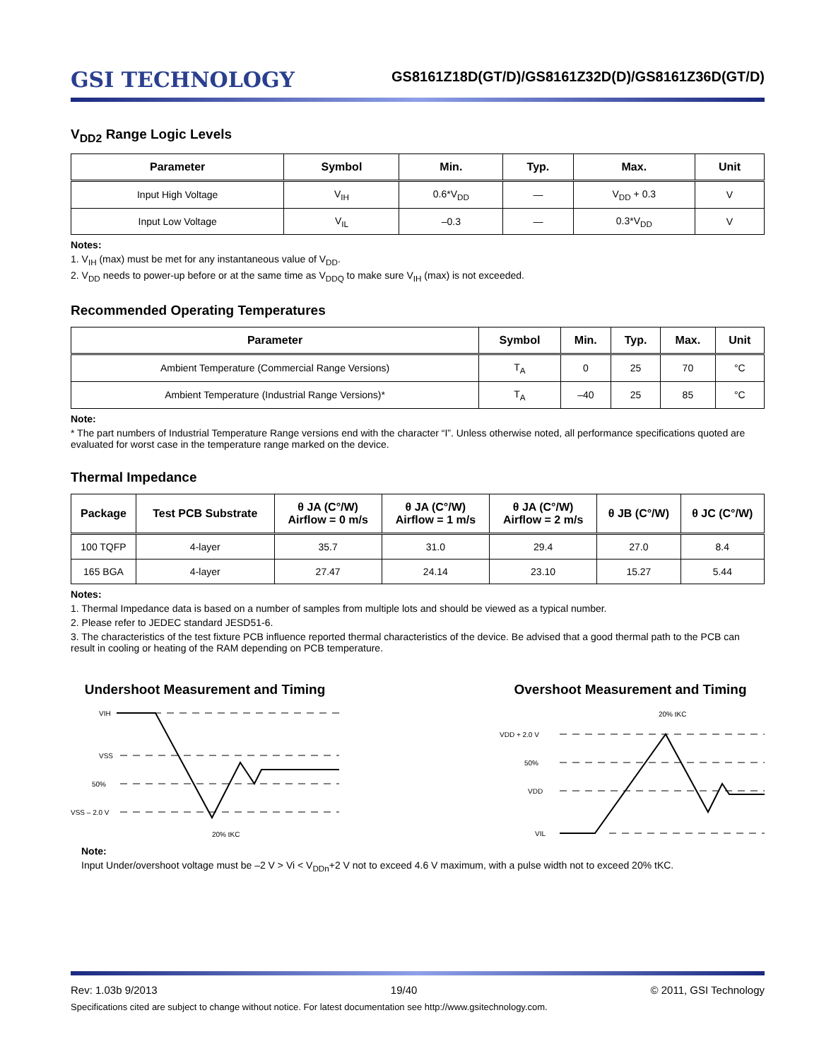GSI TECHNOLOGY
GS8161Z18D(GT/D)/GS8161Z32D(D)/GS8161Z36D(GT/D)
V<sub>DD2</sub> Range Logic Levels
| Parameter | Symbol | Min. | Typ. | Max. | Unit |
| --- | --- | --- | --- | --- | --- |
| Input High Voltage | V<sub>IH</sub> | 0.6*V<sub>DD</sub> | — | V<sub>DD</sub> + 0.3 | V |
| Input Low Voltage | V<sub>IL</sub> | –0.3 | — | 0.3*V<sub>DD</sub> | V |
Notes:
1. V<sub>IH</sub> (max) must be met for any instantaneous value of V<sub>DD</sub>.
2. V<sub>DD</sub> needs to power-up before or at the same time as V<sub>DDQ</sub> to make sure V<sub>IH</sub> (max) is not exceeded.
Recommended Operating Temperatures
| Parameter | Symbol | Min. | Typ. | Max. | Unit |
| --- | --- | --- | --- | --- | --- |
| Ambient Temperature (Commercial Range Versions) | T<sub>A</sub> | 0 | 25 | 70 | °C |
| Ambient Temperature (Industrial Range Versions)* | T<sub>A</sub> | –40 | 25 | 85 | °C |
Note:
* The part numbers of Industrial Temperature Range versions end with the character “I”. Unless otherwise noted, all performance specifications quoted are evaluated for worst case in the temperature range marked on the device.
Thermal Impedance
| Package | Test PCB Substrate | θ JA (C°/W) Airflow = 0 m/s | θ JA (C°/W) Airflow = 1 m/s | θ JA (C°/W) Airflow = 2 m/s | θ JB (C°/W) | θ JC (C°/W) |
| --- | --- | --- | --- | --- | --- | --- |
| 100 TQFP | 4-layer | 35.7 | 31.0 | 29.4 | 27.0 | 8.4 |
| 165 BGA | 4-layer | 27.47 | 24.14 | 23.10 | 15.27 | 5.44 |
Notes:
1. Thermal Impedance data is based on a number of samples from multiple lots and should be viewed as a typical number.
2. Please refer to JEDEC standard JESD51-6.
3. The characteristics of the test fixture PCB influence reported thermal characteristics of the device. Be advised that a good thermal path to the PCB can result in cooling or heating of the RAM depending on PCB temperature.
Undershoot Measurement and Timing
VIH
VSS
50%
VSS – 2.0 V
20% tKC
Overshoot Measurement and Timing
20% tKC
VDD + 2.0 V
50%
VDD
VIL
Note:
Input Under/overshoot voltage must be –2 V > Vi < V<sub>DDn</sub>+2 V not to exceed 4.6 V maximum, with a pulse width not to exceed 20% tKC.
Rev: 1.03b 9/2013 19/40 © 2011, GSI Technology
Specifications cited are subject to change without notice. For latest documentation see http://www.gsitechnology.com.